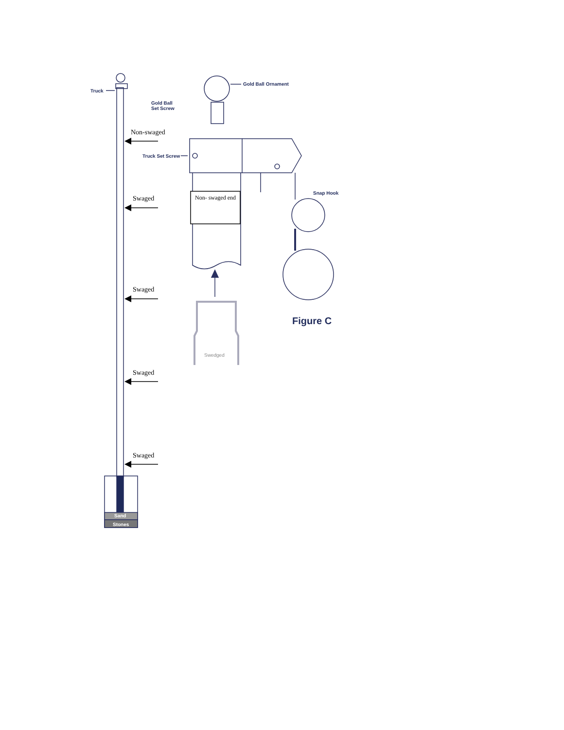Truck
Gold Ball Ornament
Gold Ball
Set Screw
Non-swaged
Truck Set Screw
Non- swaged end
Snap Hook
Swaged
Swaged
Figure C
Swedged
Swaged
Swaged
Sand
Stones